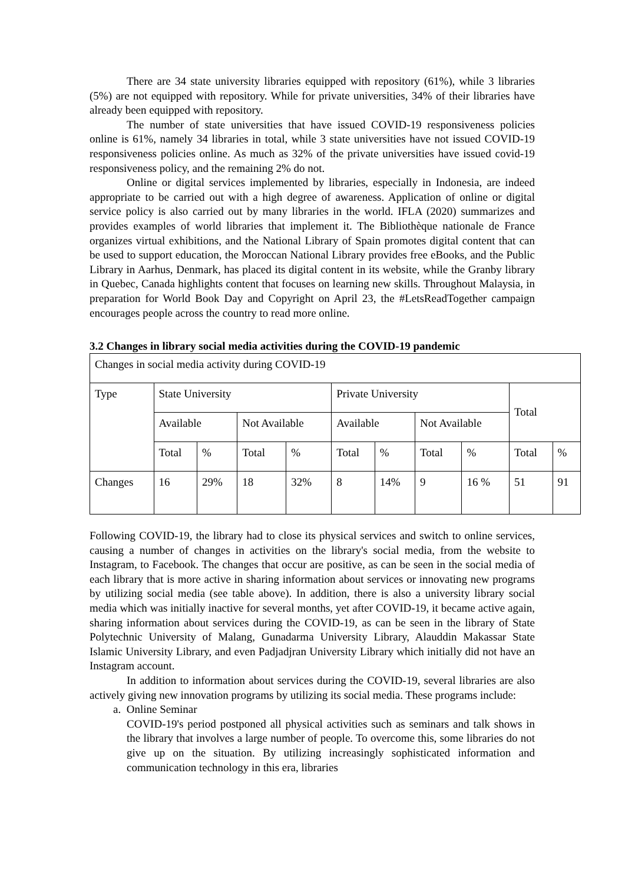There are 34 state university libraries equipped with repository (61%), while 3 libraries (5%) are not equipped with repository. While for private universities, 34% of their libraries have already been equipped with repository.
The number of state universities that have issued COVID-19 responsiveness policies online is 61%, namely 34 libraries in total, while 3 state universities have not issued COVID-19 responsiveness policies online. As much as 32% of the private universities have issued covid-19 responsiveness policy, and the remaining 2% do not.
Online or digital services implemented by libraries, especially in Indonesia, are indeed appropriate to be carried out with a high degree of awareness. Application of online or digital service policy is also carried out by many libraries in the world. IFLA (2020) summarizes and provides examples of world libraries that implement it. The Bibliothèque nationale de France organizes virtual exhibitions, and the National Library of Spain promotes digital content that can be used to support education, the Moroccan National Library provides free eBooks, and the Public Library in Aarhus, Denmark, has placed its digital content in its website, while the Granby library in Quebec, Canada highlights content that focuses on learning new skills. Throughout Malaysia, in preparation for World Book Day and Copyright on April 23, the #LetsReadTogether campaign encourages people across the country to read more online.
3.2 Changes in library social media activities during the COVID-19 pandemic
| Changes in social media activity during COVID-19 | | | | | | | | | | |
| Type | State University | | | | Private University | | | | Total | |
| | Available | | Not Available | | Available | | Not Available | | | |
| | Total | % | Total | % | Total | % | Total | % | Total | % |
| Changes | 16 | 29% | 18 | 32% | 8 | 14% | 9 | 16 % | 51 | 91 |
Following COVID-19, the library had to close its physical services and switch to online services, causing a number of changes in activities on the library's social media, from the website to Instagram, to Facebook. The changes that occur are positive, as can be seen in the social media of each library that is more active in sharing information about services or innovating new programs by utilizing social media (see table above). In addition, there is also a university library social media which was initially inactive for several months, yet after COVID-19, it became active again, sharing information about services during the COVID-19, as can be seen in the library of State Polytechnic University of Malang, Gunadarma University Library, Alauddin Makassar State Islamic University Library, and even Padjadjran University Library which initially did not have an Instagram account.
In addition to information about services during the COVID-19, several libraries are also actively giving new innovation programs by utilizing its social media. These programs include:
a. Online Seminar
COVID-19's period postponed all physical activities such as seminars and talk shows in the library that involves a large number of people. To overcome this, some libraries do not give up on the situation. By utilizing increasingly sophisticated information and communication technology in this era, libraries